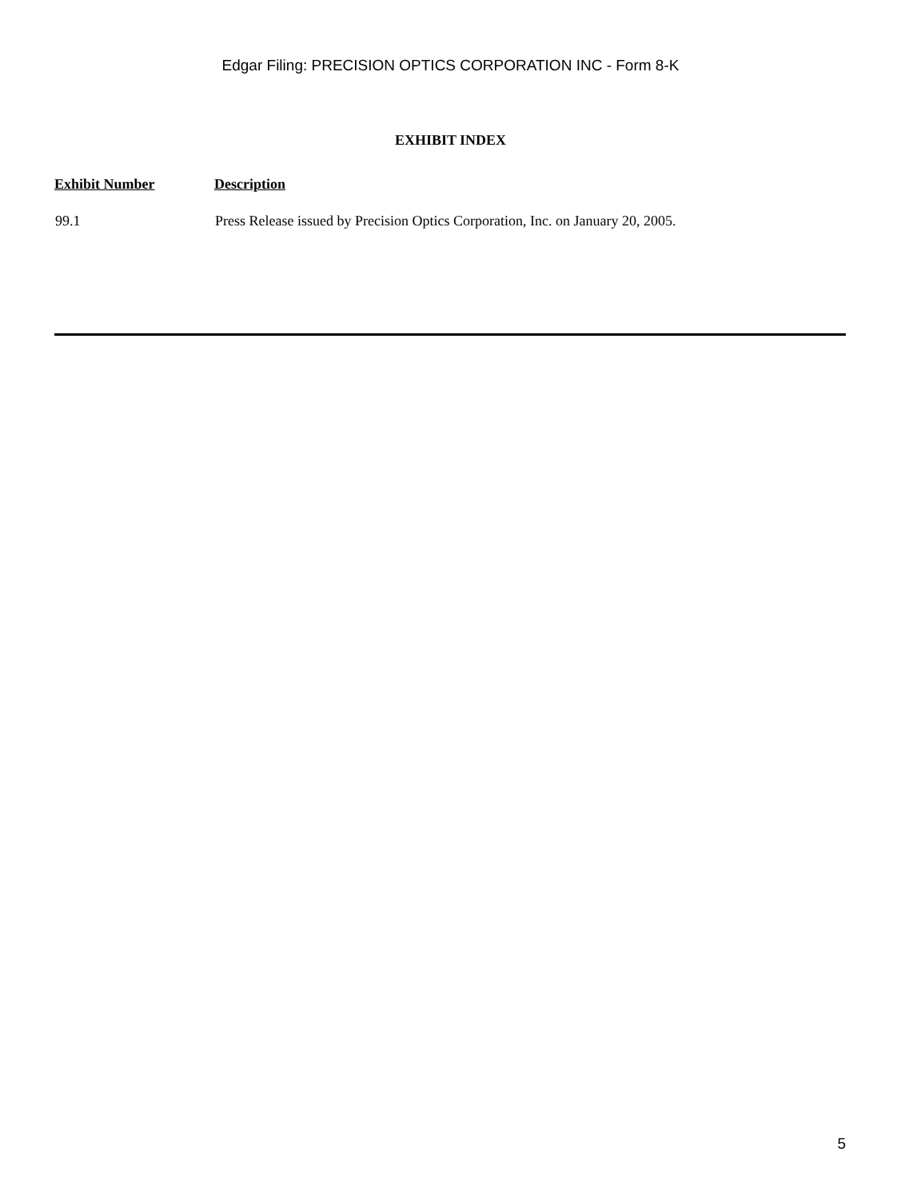Edgar Filing: PRECISION OPTICS CORPORATION INC - Form 8-K
EXHIBIT INDEX
| Exhibit Number | Description |
| --- | --- |
| 99.1 | Press Release issued by Precision Optics Corporation, Inc. on January 20, 2005. |
5